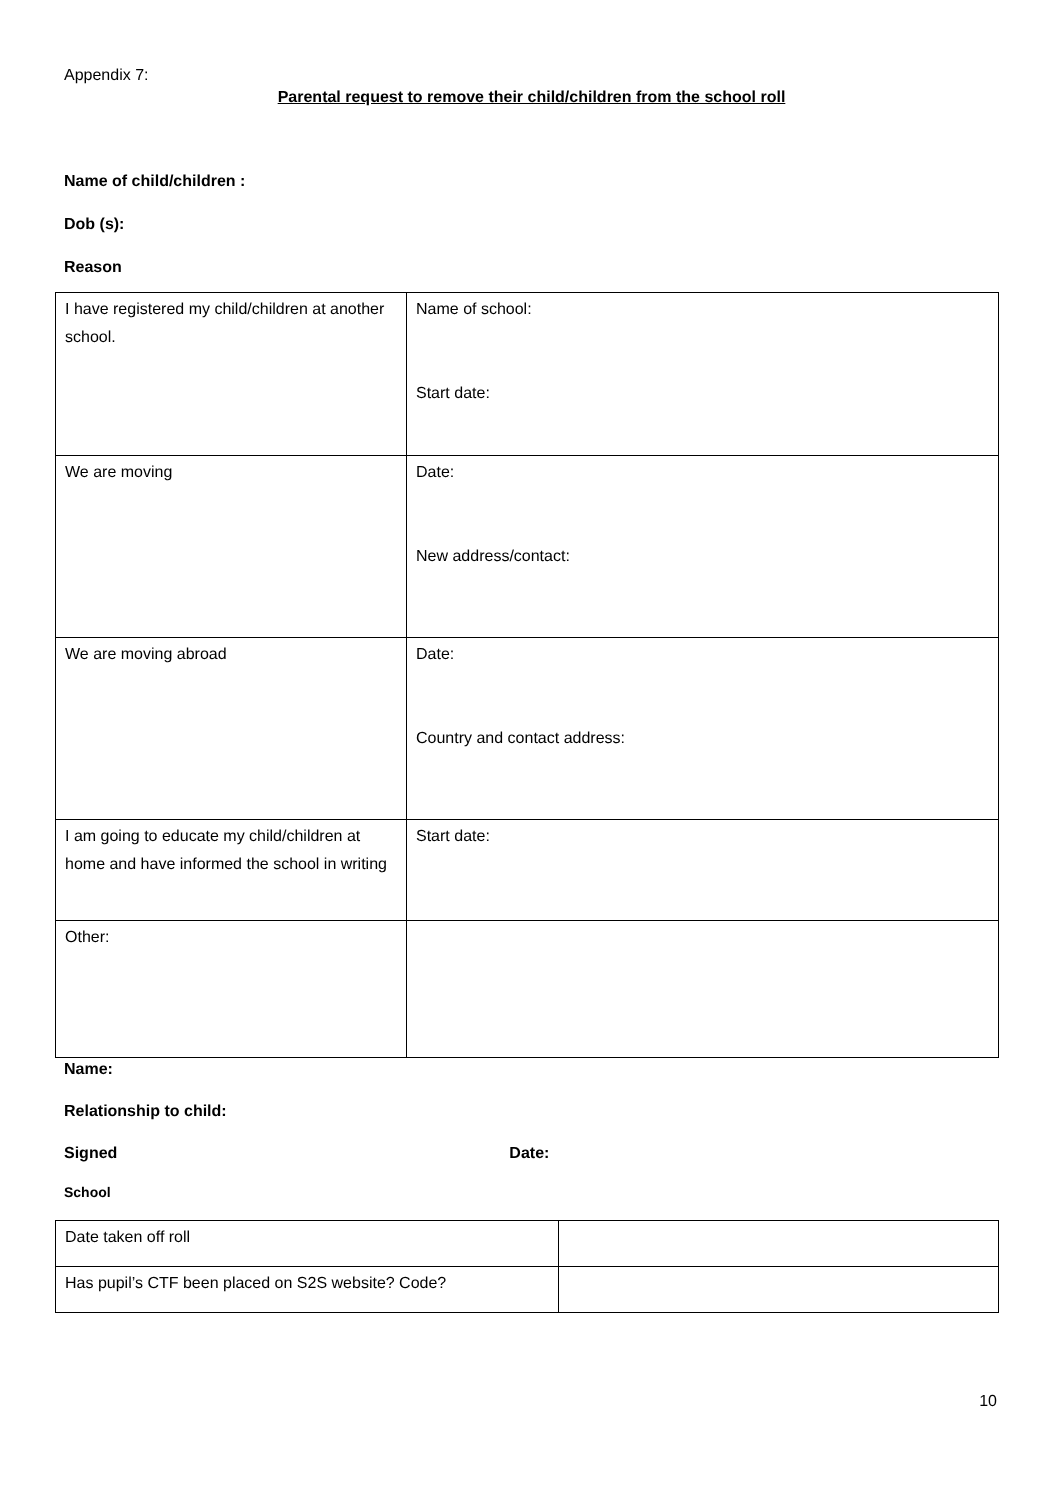Appendix 7:
Parental request to remove their child/children from the school roll
Name of child/children :
Dob (s):
Reason
| I have registered my child/children at another school. | Name of school: Start date: |
| We are moving | Date: New address/contact: |
| We are moving abroad | Date: Country and contact address: |
| I am going to educate my child/children at home and have informed the school in writing | Start date: |
| Other: | |
Name:
Relationship to child:
Signed Date:
School
| Date taken off roll | |
| Has pupil’s CTF been placed on S2S website? Code? | |
10